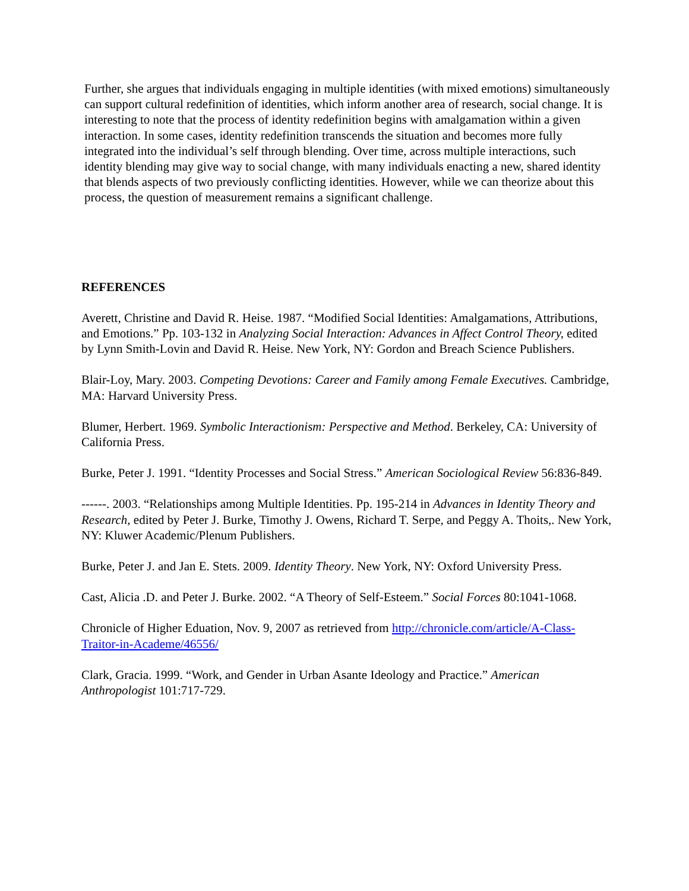Further, she argues that individuals engaging in multiple identities (with mixed emotions) simultaneously can support cultural redefinition of identities, which inform another area of research, social change. It is interesting to note that the process of identity redefinition begins with amalgamation within a given interaction. In some cases, identity redefinition transcends the situation and becomes more fully integrated into the individual’s self through blending. Over time, across multiple interactions, such identity blending may give way to social change, with many individuals enacting a new, shared identity that blends aspects of two previously conflicting identities. However, while we can theorize about this process, the question of measurement remains a significant challenge.
REFERENCES
Averett, Christine and David R. Heise. 1987. “Modified Social Identities: Amalgamations, Attributions, and Emotions.” Pp. 103-132 in Analyzing Social Interaction: Advances in Affect Control Theory, edited by Lynn Smith-Lovin and David R. Heise. New York, NY: Gordon and Breach Science Publishers.
Blair-Loy, Mary. 2003. Competing Devotions: Career and Family among Female Executives. Cambridge, MA: Harvard University Press.
Blumer, Herbert. 1969. Symbolic Interactionism: Perspective and Method. Berkeley, CA: University of California Press.
Burke, Peter J. 1991. “Identity Processes and Social Stress.” American Sociological Review 56:836-849.
------. 2003. “Relationships among Multiple Identities. Pp. 195-214 in Advances in Identity Theory and Research, edited by Peter J. Burke, Timothy J. Owens, Richard T. Serpe, and Peggy A. Thoits,. New York, NY: Kluwer Academic/Plenum Publishers.
Burke, Peter J. and Jan E. Stets. 2009. Identity Theory. New York, NY: Oxford University Press.
Cast, Alicia .D. and Peter J. Burke. 2002. “A Theory of Self-Esteem.” Social Forces 80:1041-1068.
Chronicle of Higher Eduation, Nov. 9, 2007 as retrieved from http://chronicle.com/article/A-Class-Traitor-in-Academe/46556/
Clark, Gracia. 1999. “Work, and Gender in Urban Asante Ideology and Practice.” American Anthropologist 101:717-729.